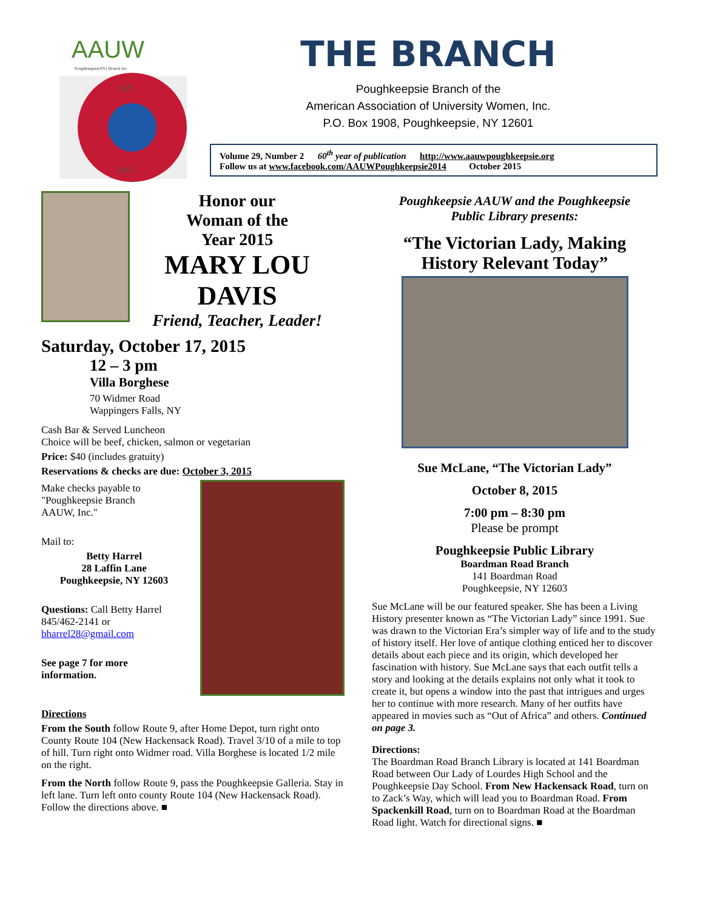AAUW
Poughkeepsie(NY) Branch Inc.
1925
2015
THE BRANCH
Poughkeepsie Branch of the
American Association of University Women, Inc.
P.O. Box 1908, Poughkeepsie, NY 12601
Volume 29, Number 2 60<sup>th</sup> year of publication http://www.aauwpoughkeepsie.org
Follow us at www.facebook.com/AAUWPoughkeepsie2014 October 2015
Honor our
Woman of the
Year 2015
MARY LOU
DAVIS
Friend, Teacher, Leader!
Saturday, October 17, 2015
12 – 3 pm
Villa Borghese
70 Widmer Road
Wappingers Falls, NY
Cash Bar & Served Luncheon
Choice will be beef, chicken, salmon or vegetarian
Price: $40 (includes gratuity)
Reservations & checks are due: October 3, 2015
Make checks payable to
"Poughkeepsie Branch
AAUW, Inc."
Mail to:
Betty Harrel
28 Laffin Lane
Poughkeepsie, NY 12603
Questions: Call Betty Harrel
845/462-2141 or
bharrel28@gmail.com
See page 7 for more
information.
Directions
From the South follow Route 9, after Home Depot, turn right onto County Route 104 (New Hackensack Road). Travel 3/10 of a mile to top of hill. Turn right onto Widmer road. Villa Borghese is located 1/2 mile on the right.
From the North follow Route 9, pass the Poughkeepsie Galleria. Stay in left lane. Turn left onto county Route 104 (New Hackensack Road). Follow the directions above. ■
Poughkeepsie AAUW and the Poughkeepsie
Public Library presents:
“The Victorian Lady, Making
History Relevant Today”
Sue McLane, “The Victorian Lady”
October 8, 2015
7:00 pm – 8:30 pm
Please be prompt
Poughkeepsie Public Library
Boardman Road Branch
141 Boardman Road
Poughkeepsie, NY 12603
Sue McLane will be our featured speaker. She has been a Living History presenter known as “The Victorian Lady” since 1991. Sue was drawn to the Victorian Era’s simpler way of life and to the study of history itself. Her love of antique clothing enticed her to discover details about each piece and its origin, which developed her fascination with history. Sue McLane says that each outfit tells a story and looking at the details explains not only what it took to create it, but opens a window into the past that intrigues and urges her to continue with more research. Many of her outfits have appeared in movies such as “Out of Africa” and others. Continued on page 3.
Directions:
The Boardman Road Branch Library is located at 141 Boardman Road between Our Lady of Lourdes High School and the Poughkeepsie Day School. From New Hackensack Road, turn on to Zack’s Way, which will lead you to Boardman Road. From Spackenkill Road, turn on to Boardman Road at the Boardman Road light. Watch for directional signs. ■